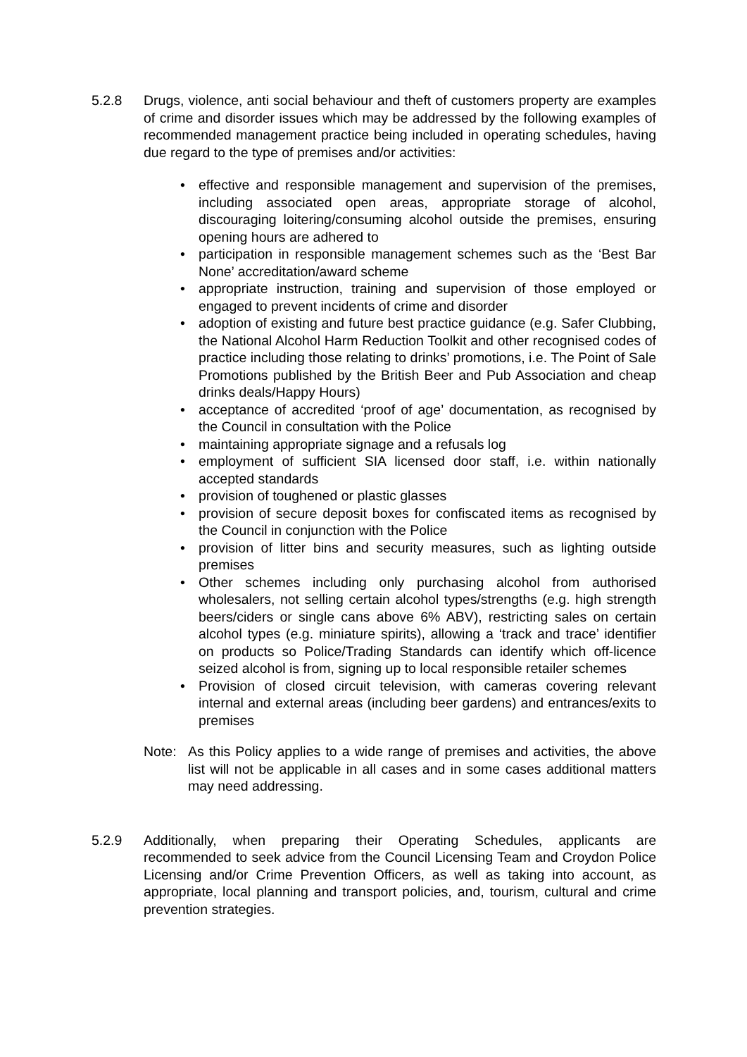5.2.8 Drugs, violence, anti social behaviour and theft of customers property are examples of crime and disorder issues which may be addressed by the following examples of recommended management practice being included in operating schedules, having due regard to the type of premises and/or activities:
• effective and responsible management and supervision of the premises, including associated open areas, appropriate storage of alcohol, discouraging loitering/consuming alcohol outside the premises, ensuring opening hours are adhered to
• participation in responsible management schemes such as the ‘Best Bar None’ accreditation/award scheme
• appropriate instruction, training and supervision of those employed or engaged to prevent incidents of crime and disorder
• adoption of existing and future best practice guidance (e.g. Safer Clubbing, the National Alcohol Harm Reduction Toolkit and other recognised codes of practice including those relating to drinks’ promotions, i.e. The Point of Sale Promotions published by the British Beer and Pub Association and cheap drinks deals/Happy Hours)
• acceptance of accredited ‘proof of age’ documentation, as recognised by the Council in consultation with the Police
• maintaining appropriate signage and a refusals log
• employment of sufficient SIA licensed door staff, i.e. within nationally accepted standards
• provision of toughened or plastic glasses
• provision of secure deposit boxes for confiscated items as recognised by the Council in conjunction with the Police
• provision of litter bins and security measures, such as lighting outside premises
• Other schemes including only purchasing alcohol from authorised wholesalers, not selling certain alcohol types/strengths (e.g. high strength beers/ciders or single cans above 6% ABV), restricting sales on certain alcohol types (e.g. miniature spirits), allowing a ‘track and trace’ identifier on products so Police/Trading Standards can identify which off-licence seized alcohol is from, signing up to local responsible retailer schemes
• Provision of closed circuit television, with cameras covering relevant internal and external areas (including beer gardens) and entrances/exits to premises
Note: As this Policy applies to a wide range of premises and activities, the above list will not be applicable in all cases and in some cases additional matters may need addressing.
5.2.9 Additionally, when preparing their Operating Schedules, applicants are recommended to seek advice from the Council Licensing Team and Croydon Police Licensing and/or Crime Prevention Officers, as well as taking into account, as appropriate, local planning and transport policies, and, tourism, cultural and crime prevention strategies.